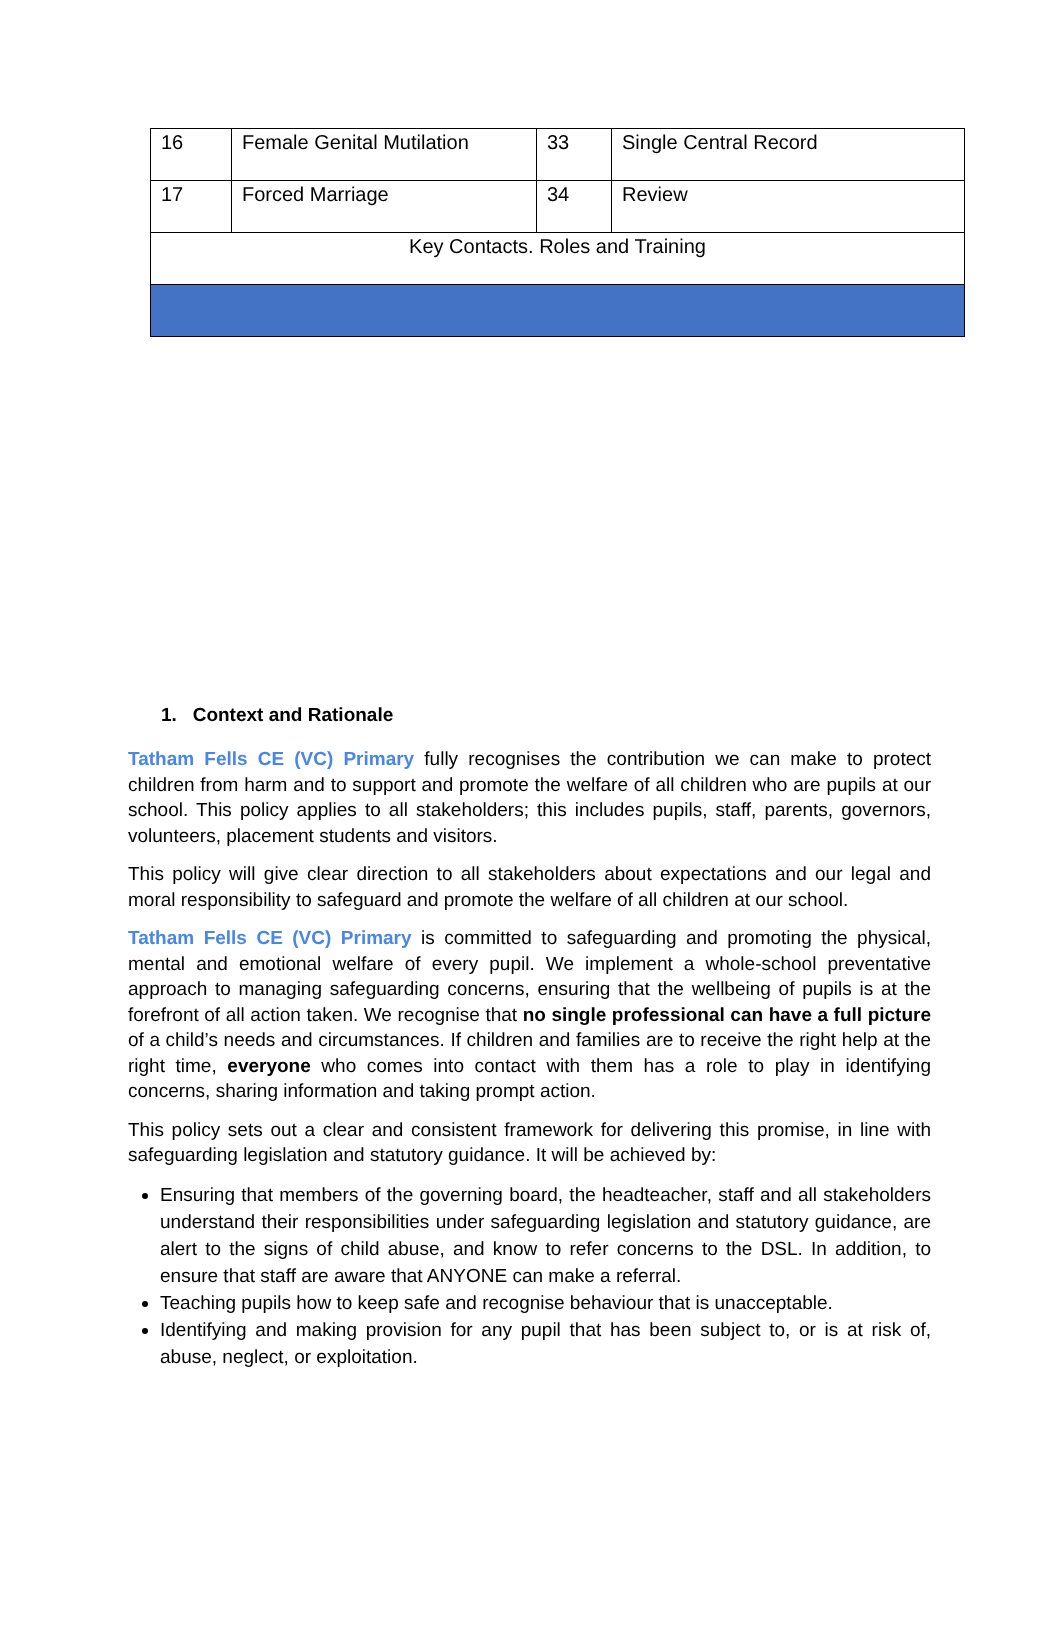| 16 | Female Genital Mutilation | 33 | Single Central Record |
| 17 | Forced Marriage | 34 | Review |
| Key Contacts. Roles and Training | | | |
1. Context and Rationale
Tatham Fells CE (VC) Primary fully recognises the contribution we can make to protect children from harm and to support and promote the welfare of all children who are pupils at our school. This policy applies to all stakeholders; this includes pupils, staff, parents, governors, volunteers, placement students and visitors.
This policy will give clear direction to all stakeholders about expectations and our legal and moral responsibility to safeguard and promote the welfare of all children at our school.
Tatham Fells CE (VC) Primary is committed to safeguarding and promoting the physical, mental and emotional welfare of every pupil. We implement a whole-school preventative approach to managing safeguarding concerns, ensuring that the wellbeing of pupils is at the forefront of all action taken. We recognise that no single professional can have a full picture of a child’s needs and circumstances. If children and families are to receive the right help at the right time, everyone who comes into contact with them has a role to play in identifying concerns, sharing information and taking prompt action.
This policy sets out a clear and consistent framework for delivering this promise, in line with safeguarding legislation and statutory guidance. It will be achieved by:
Ensuring that members of the governing board, the headteacher, staff and all stakeholders understand their responsibilities under safeguarding legislation and statutory guidance, are alert to the signs of child abuse, and know to refer concerns to the DSL. In addition, to ensure that staff are aware that ANYONE can make a referral.
Teaching pupils how to keep safe and recognise behaviour that is unacceptable.
Identifying and making provision for any pupil that has been subject to, or is at risk of, abuse, neglect, or exploitation.